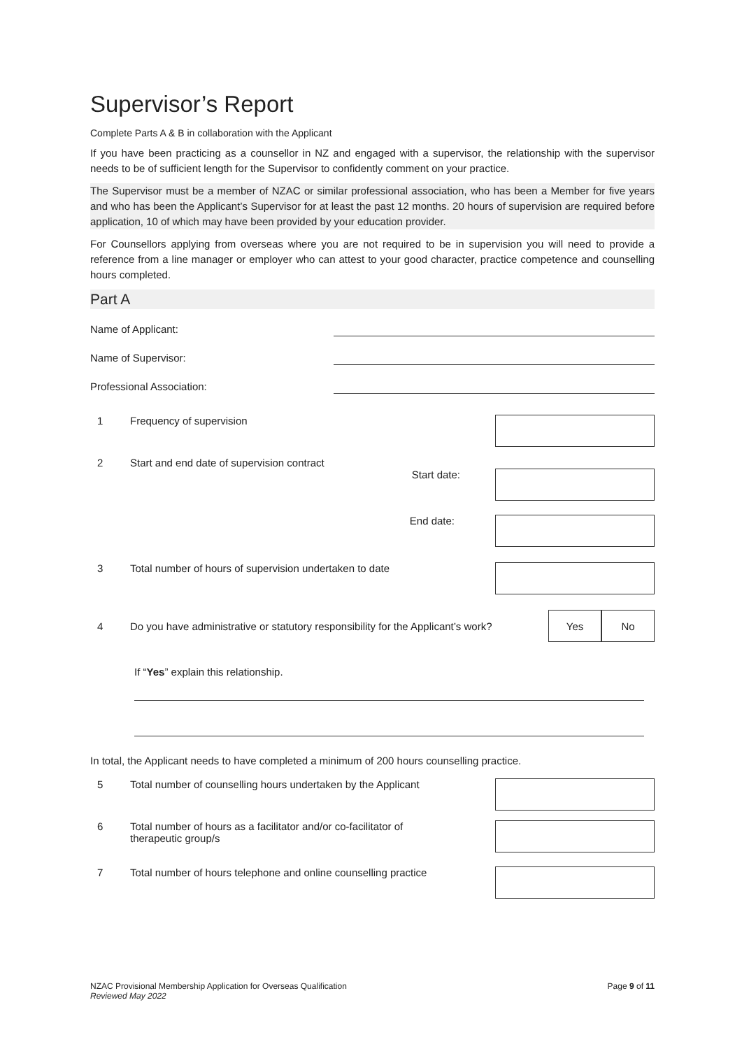Supervisor’s Report
Complete Parts A & B in collaboration with the Applicant
If you have been practicing as a counsellor in NZ and engaged with a supervisor, the relationship with the supervisor needs to be of sufficient length for the Supervisor to confidently comment on your practice.
The Supervisor must be a member of NZAC or similar professional association, who has been a Member for five years and who has been the Applicant’s Supervisor for at least the past 12 months. 20 hours of supervision are required before application, 10 of which may have been provided by your education provider.
For Counsellors applying from overseas where you are not required to be in supervision you will need to provide a reference from a line manager or employer who can attest to your good character, practice competence and counselling hours completed.
Part A
Name of Applicant:
Name of Supervisor:
Professional Association:
1 Frequency of supervision
2 Start and end date of supervision contract
Start date:
End date:
3 Total number of hours of supervision undertaken to date
4
Do you have administrative or statutory responsibility for the Applicant’s work?
Yes No
If “Yes” explain this relationship.
In total, the Applicant needs to have completed a minimum of 200 hours counselling practice.
5 Total number of counselling hours undertaken by the Applicant
6 Total number of hours as a facilitator and/or co-facilitator of
therapeutic group/s
7 Total number of hours telephone and online counselling practice
NZAC Provisional Membership Application for Overseas Qualification
Reviewed May 2022
Page 9 of 11